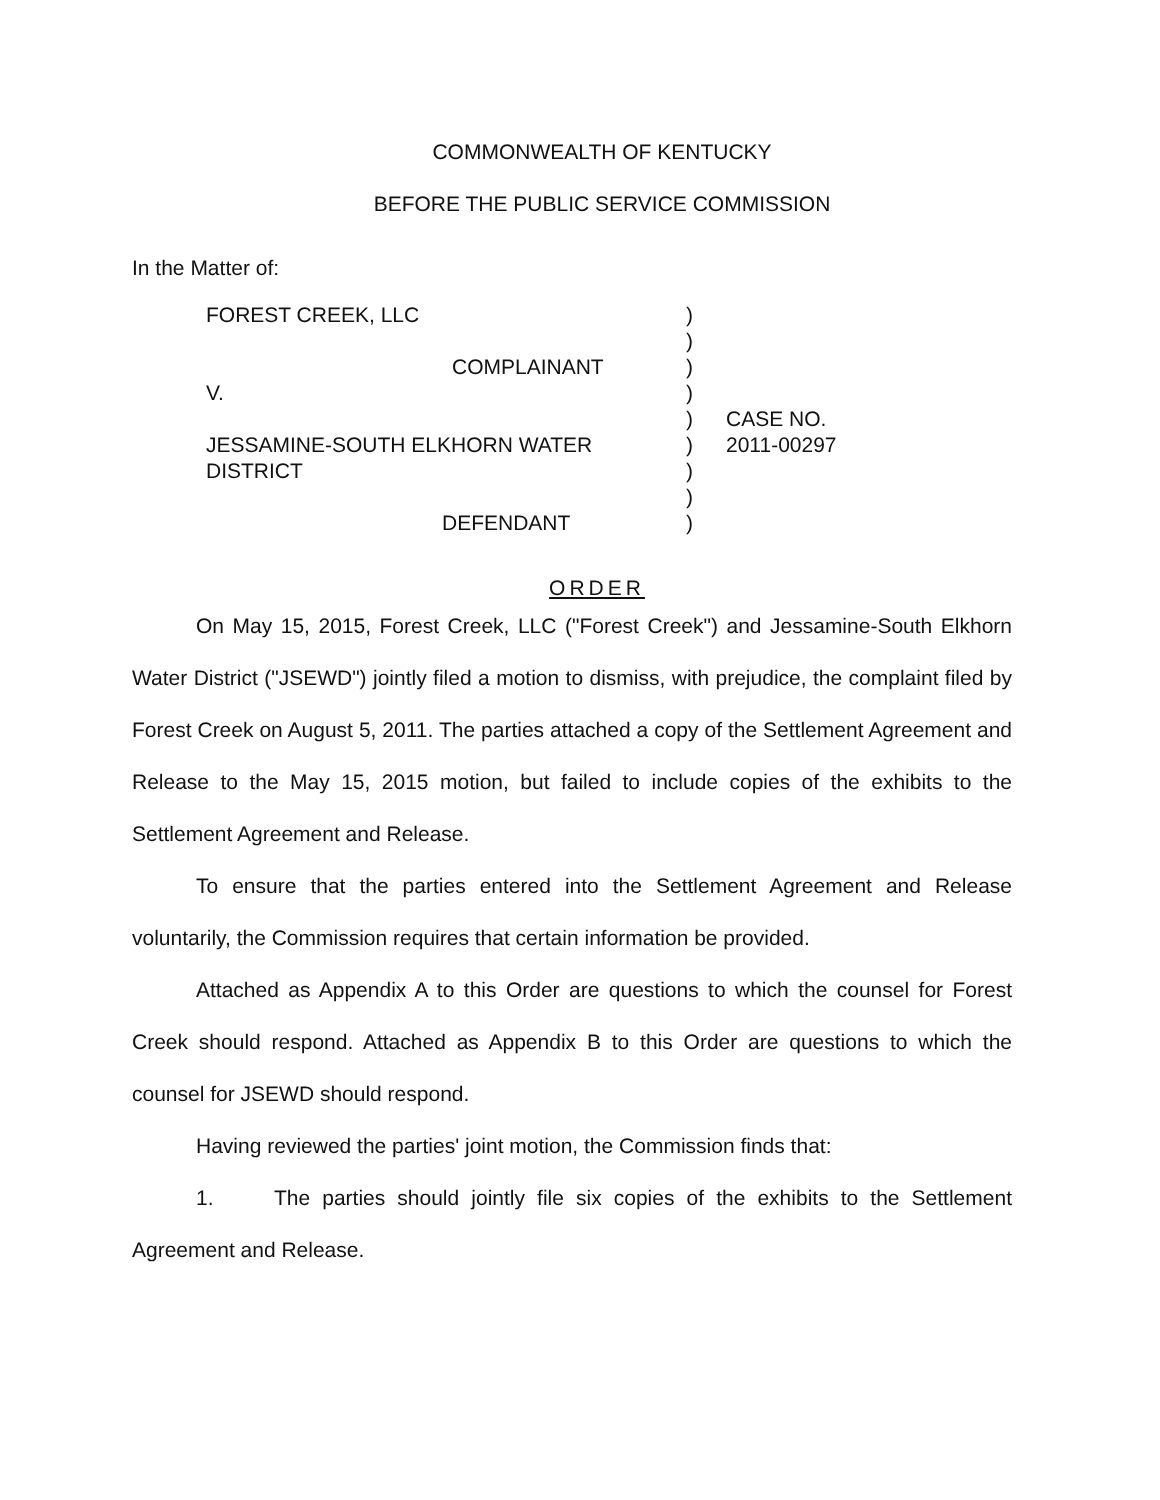COMMONWEALTH OF KENTUCKY
BEFORE THE PUBLIC SERVICE COMMISSION
In the Matter of:
FOREST CREEK, LLC
COMPLAINANT
V.
JESSAMINE-SOUTH ELKHORN WATER
DISTRICT
DEFENDANT
)
)
)
)
)
)
)
)
)
CASE NO.
2011-00297
ORDER
On May 15, 2015, Forest Creek, LLC ("Forest Creek") and Jessamine-South Elkhorn Water District ("JSEWD") jointly filed a motion to dismiss, with prejudice, the complaint filed by Forest Creek on August 5, 2011. The parties attached a copy of the Settlement Agreement and Release to the May 15, 2015 motion, but failed to include copies of the exhibits to the Settlement Agreement and Release.
To ensure that the parties entered into the Settlement Agreement and Release voluntarily, the Commission requires that certain information be provided.
Attached as Appendix A to this Order are questions to which the counsel for Forest Creek should respond. Attached as Appendix B to this Order are questions to which the counsel for JSEWD should respond.
Having reviewed the parties' joint motion, the Commission finds that:
1. The parties should jointly file six copies of the exhibits to the Settlement Agreement and Release.